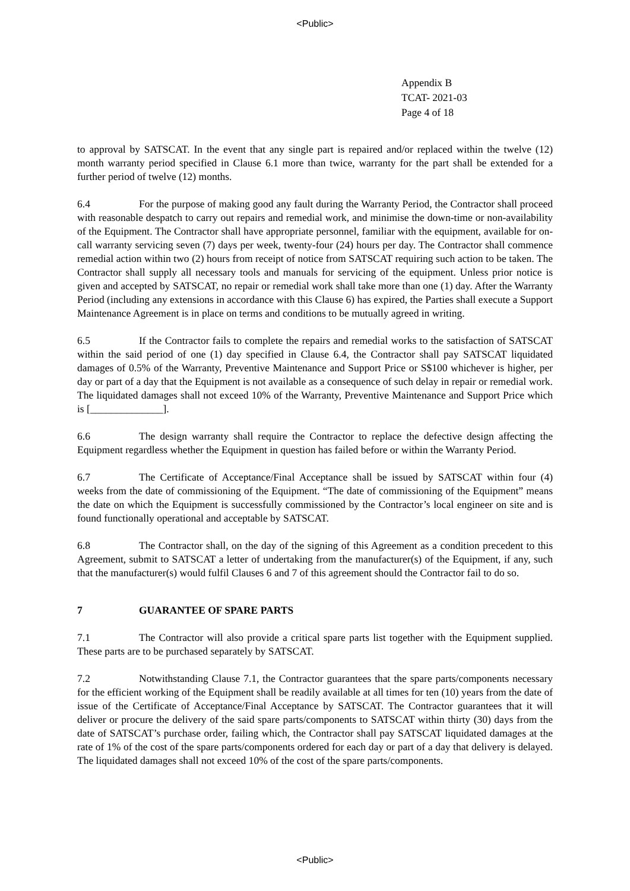<Public>
Appendix B
TCAT- 2021-03
Page 4 of 18
to approval by SATSCAT. In the event that any single part is repaired and/or replaced within the twelve (12) month warranty period specified in Clause 6.1 more than twice, warranty for the part shall be extended for a further period of twelve (12) months.
6.4 For the purpose of making good any fault during the Warranty Period, the Contractor shall proceed with reasonable despatch to carry out repairs and remedial work, and minimise the down-time or non-availability of the Equipment. The Contractor shall have appropriate personnel, familiar with the equipment, available for on-call warranty servicing seven (7) days per week, twenty-four (24) hours per day. The Contractor shall commence remedial action within two (2) hours from receipt of notice from SATSCAT requiring such action to be taken. The Contractor shall supply all necessary tools and manuals for servicing of the equipment. Unless prior notice is given and accepted by SATSCAT, no repair or remedial work shall take more than one (1) day. After the Warranty Period (including any extensions in accordance with this Clause 6) has expired, the Parties shall execute a Support Maintenance Agreement is in place on terms and conditions to be mutually agreed in writing.
6.5 If the Contractor fails to complete the repairs and remedial works to the satisfaction of SATSCAT within the said period of one (1) day specified in Clause 6.4, the Contractor shall pay SATSCAT liquidated damages of 0.5% of the Warranty, Preventive Maintenance and Support Price or S$100 whichever is higher, per day or part of a day that the Equipment is not available as a consequence of such delay in repair or remedial work. The liquidated damages shall not exceed 10% of the Warranty, Preventive Maintenance and Support Price which is [______________].
6.6 The design warranty shall require the Contractor to replace the defective design affecting the Equipment regardless whether the Equipment in question has failed before or within the Warranty Period.
6.7 The Certificate of Acceptance/Final Acceptance shall be issued by SATSCAT within four (4) weeks from the date of commissioning of the Equipment. “The date of commissioning of the Equipment” means the date on which the Equipment is successfully commissioned by the Contractor’s local engineer on site and is found functionally operational and acceptable by SATSCAT.
6.8 The Contractor shall, on the day of the signing of this Agreement as a condition precedent to this Agreement, submit to SATSCAT a letter of undertaking from the manufacturer(s) of the Equipment, if any, such that the manufacturer(s) would fulfil Clauses 6 and 7 of this agreement should the Contractor fail to do so.
7 GUARANTEE OF SPARE PARTS
7.1 The Contractor will also provide a critical spare parts list together with the Equipment supplied. These parts are to be purchased separately by SATSCAT.
7.2 Notwithstanding Clause 7.1, the Contractor guarantees that the spare parts/components necessary for the efficient working of the Equipment shall be readily available at all times for ten (10) years from the date of issue of the Certificate of Acceptance/Final Acceptance by SATSCAT. The Contractor guarantees that it will deliver or procure the delivery of the said spare parts/components to SATSCAT within thirty (30) days from the date of SATSCAT’s purchase order, failing which, the Contractor shall pay SATSCAT liquidated damages at the rate of 1% of the cost of the spare parts/components ordered for each day or part of a day that delivery is delayed. The liquidated damages shall not exceed 10% of the cost of the spare parts/components.
<Public>